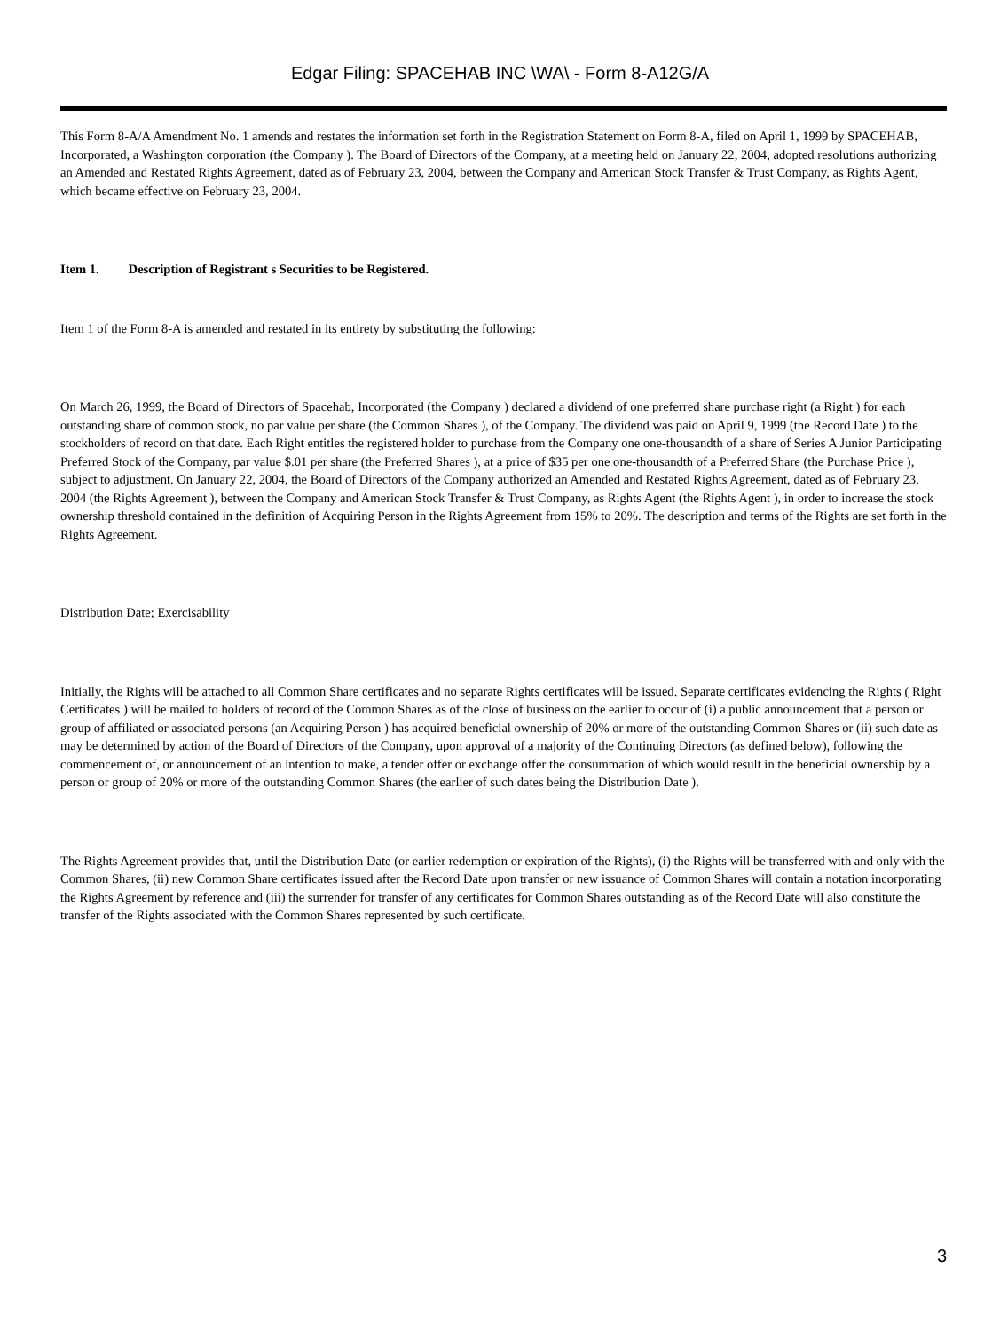Edgar Filing: SPACEHAB INC \WA\ - Form 8-A12G/A
This Form 8-A/A Amendment No. 1 amends and restates the information set forth in the Registration Statement on Form 8-A, filed on April 1, 1999 by SPACEHAB, Incorporated, a Washington corporation (the Company ). The Board of Directors of the Company, at a meeting held on January 22, 2004, adopted resolutions authorizing an Amended and Restated Rights Agreement, dated as of February 23, 2004, between the Company and American Stock Transfer & Trust Company, as Rights Agent, which became effective on February 23, 2004.
Item 1. Description of Registrant s Securities to be Registered.
Item 1 of the Form 8-A is amended and restated in its entirety by substituting the following:
On March 26, 1999, the Board of Directors of Spacehab, Incorporated (the Company ) declared a dividend of one preferred share purchase right (a Right ) for each outstanding share of common stock, no par value per share (the Common Shares ), of the Company. The dividend was paid on April 9, 1999 (the Record Date ) to the stockholders of record on that date. Each Right entitles the registered holder to purchase from the Company one one-thousandth of a share of Series A Junior Participating Preferred Stock of the Company, par value $.01 per share (the Preferred Shares ), at a price of $35 per one one-thousandth of a Preferred Share (the Purchase Price ), subject to adjustment. On January 22, 2004, the Board of Directors of the Company authorized an Amended and Restated Rights Agreement, dated as of February 23, 2004 (the Rights Agreement ), between the Company and American Stock Transfer & Trust Company, as Rights Agent (the Rights Agent ), in order to increase the stock ownership threshold contained in the definition of Acquiring Person in the Rights Agreement from 15% to 20%. The description and terms of the Rights are set forth in the Rights Agreement.
Distribution Date; Exercisability
Initially, the Rights will be attached to all Common Share certificates and no separate Rights certificates will be issued. Separate certificates evidencing the Rights ( Right Certificates ) will be mailed to holders of record of the Common Shares as of the close of business on the earlier to occur of (i) a public announcement that a person or group of affiliated or associated persons (an Acquiring Person ) has acquired beneficial ownership of 20% or more of the outstanding Common Shares or (ii) such date as may be determined by action of the Board of Directors of the Company, upon approval of a majority of the Continuing Directors (as defined below), following the commencement of, or announcement of an intention to make, a tender offer or exchange offer the consummation of which would result in the beneficial ownership by a person or group of 20% or more of the outstanding Common Shares (the earlier of such dates being the Distribution Date ).
The Rights Agreement provides that, until the Distribution Date (or earlier redemption or expiration of the Rights), (i) the Rights will be transferred with and only with the Common Shares, (ii) new Common Share certificates issued after the Record Date upon transfer or new issuance of Common Shares will contain a notation incorporating the Rights Agreement by reference and (iii) the surrender for transfer of any certificates for Common Shares outstanding as of the Record Date will also constitute the transfer of the Rights associated with the Common Shares represented by such certificate.
3